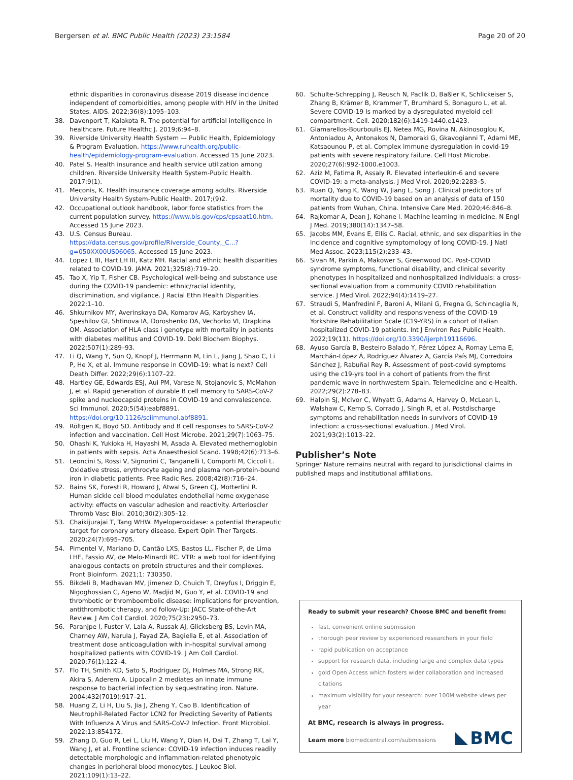Bergersen et al. BMC Public Health (2023) 23:1584
Page 20 of 20
ethnic disparities in coronavirus disease 2019 disease incidence independent of comorbidities, among people with HIV in the United States. AIDS. 2022;36(8):1095–103.
38. Davenport T, Kalakota R. The potential for artificial intelligence in healthcare. Future Healthc J. 2019;6:94–8.
39. Riverside University Health System — Public Health, Epidemiology & Program Evaluation. https://www.ruhealth.org/public-health/epidemiology-program-evaluation. Accessed 15 June 2023.
40. Patel S. Health insurance and health service utilization among children. Riverside University Health System-Public Health. 2017;9(1).
41. Meconis, K. Health insurance coverage among adults. Riverside University Health System-Public Health. 2017;(9)2.
42. Occupational outlook handbook, labor force statistics from the current population survey. https://www.bls.gov/cps/cpsaat10.htm. Accessed 15 June 2023.
43. U.S. Census Bureau. https://data.census.gov/profile/Riverside_County,_C...?g=050XX00US06065. Accessed 15 June 2023.
44. Lopez L III, Hart LH III, Katz MH. Racial and ethnic health disparities related to COVID-19. JAMA. 2021;325(8):719–20.
45. Tao X, Yip T, Fisher CB. Psychological well-being and substance use during the COVID-19 pandemic: ethnic/racial identity, discrimination, and vigilance. J Racial Ethn Health Disparities. 2022:1–10.
46. Shkurnikov MY, Averinskaya DA, Komarov AG, Karbyshev IA, Speshilov GI, Shtinova IA, Doroshenko DA, Vechorko VI, Drapkina OM. Association of HLA class i genotype with mortality in patients with diabetes mellitus and COVID-19. Dokl Biochem Biophys. 2022;507(1):289–93.
47. Li Q, Wang Y, Sun Q, Knopf J, Herrmann M, Lin L, Jiang J, Shao C, Li P, He X, et al. Immune response in COVID-19: what is next? Cell Death Differ. 2022;29(6):1107–22.
48. Hartley GE, Edwards ESJ, Aui PM, Varese N, Stojanovic S, McMahon J, et al. Rapid generation of durable B cell memory to SARS-CoV-2 spike and nucleocapsid proteins in COVID-19 and convalescence. Sci Immunol. 2020;5(54):eabf8891. https://doi.org/10.1126/sciimmunol.abf8891.
49. Röltgen K, Boyd SD. Antibody and B cell responses to SARS-CoV-2 infection and vaccination. Cell Host Microbe. 2021;29(7):1063–75.
50. Ohashi K, Yukioka H, Hayashi M, Asada A. Elevated methemoglobin in patients with sepsis. Acta Anaesthesiol Scand. 1998;42(6):713–6.
51. Leoncini S, Rossi V, Signorini C, Tanganelli I, Comporti M, Ciccoli L. Oxidative stress, erythrocyte ageing and plasma non-protein-bound iron in diabetic patients. Free Radic Res. 2008;42(8):716–24.
52. Bains SK, Foresti R, Howard J, Atwal S, Green CJ, Motterlini R. Human sickle cell blood modulates endothelial heme oxygenase activity: effects on vascular adhesion and reactivity. Arterioscler Thromb Vasc Biol. 2010;30(2):305–12.
53. Chaikijurajai T, Tang WHW. Myeloperoxidase: a potential therapeutic target for coronary artery disease. Expert Opin Ther Targets. 2020;24(7):695–705.
54. Pimentel V, Mariano D, Cantão LXS, Bastos LL, Fischer P, de Lima LHF, Fassio AV, de Melo-Minardi RC. VTR: a web tool for identifying analogous contacts on protein structures and their complexes. Front Bioinform. 2021;1: 730350.
55. Bikdeli B, Madhavan MV, Jimenez D, Chuich T, Dreyfus I, Driggin E, Nigoghossian C, Ageno W, Madjid M, Guo Y, et al. COVID-19 and thrombotic or thromboembolic disease: implications for prevention, antithrombotic therapy, and follow-Up: JACC State-of-the-Art Review. J Am Coll Cardiol. 2020;75(23):2950–73.
56. Paranjpe I, Fuster V, Lala A, Russak AJ, Glicksberg BS, Levin MA, Charney AW, Narula J, Fayad ZA, Bagiella E, et al. Association of treatment dose anticoagulation with in-hospital survival among hospitalized patients with COVID-19. J Am Coll Cardiol. 2020;76(1):122–4.
57. Flo TH, Smith KD, Sato S, Rodriguez DJ, Holmes MA, Strong RK, Akira S, Aderem A. Lipocalin 2 mediates an innate immune response to bacterial infection by sequestrating iron. Nature. 2004;432(7019):917–21.
58. Huang Z, Li H, Liu S, Jia J, Zheng Y, Cao B. Identification of Neutrophil-Related Factor LCN2 for Predicting Severity of Patients With Influenza A Virus and SARS-CoV-2 Infection. Front Microbiol. 2022;13:854172.
59. Zhang D, Guo R, Lei L, Liu H, Wang Y, Qian H, Dai T, Zhang T, Lai Y, Wang J, et al. Frontline science: COVID-19 infection induces readily detectable morphologic and inflammation-related phenotypic changes in peripheral blood monocytes. J Leukoc Biol. 2021;109(1):13–22.
60. Schulte-Schrepping J, Reusch N, Paclik D, Baßler K, Schlickeiser S, Zhang B, Krämer B, Krammer T, Brumhard S, Bonaguro L, et al. Severe COVID-19 Is marked by a dysregulated myeloid cell compartment. Cell. 2020;182(6):1419-1440.e1423.
61. Giamarellos-Bourboulis EJ, Netea MG, Rovina N, Akinosoglou K, Antoniadou A, Antonakos N, Damoraki G, Gkavogianni T, Adami ME, Katsaounou P, et al. Complex immune dysregulation in covid-19 patients with severe respiratory failure. Cell Host Microbe. 2020;27(6):992-1000.e1003.
62. Aziz M, Fatima R, Assaly R. Elevated interleukin-6 and severe COVID-19: a meta-analysis. J Med Virol. 2020;92:2283–5.
63. Ruan Q, Yang K, Wang W, Jiang L, Song J. Clinical predictors of mortality due to COVID-19 based on an analysis of data of 150 patients from Wuhan, China. Intensive Care Med. 2020;46:846–8.
64. Rajkomar A, Dean J, Kohane I. Machine learning in medicine. N Engl J Med. 2019;380(14):1347–58.
65. Jacobs MM, Evans E, Ellis C. Racial, ethnic, and sex disparities in the incidence and cognitive symptomology of long COVID-19. J Natl Med Assoc. 2023;115(2):233–43.
66. Sivan M, Parkin A, Makower S, Greenwood DC. Post-COVID syndrome symptoms, functional disability, and clinical severity phenotypes in hospitalized and nonhospitalized individuals: a cross-sectional evaluation from a community COVID rehabilitation service. J Med Virol. 2022;94(4):1419–27.
67. Straudi S, Manfredini F, Baroni A, Milani G, Fregna G, Schincaglia N, et al. Construct validity and responsiveness of the COVID-19 Yorkshire Rehabilitation Scale (C19-YRS) in a cohort of Italian hospitalized COVID-19 patients. Int J Environ Res Public Health. 2022;19(11). https://doi.org/10.3390/ijerph19116696.
68. Ayuso García B, Besteiro Balado Y, Pérez López A, Romay Lema E, Marchán-López Á, Rodríguez Álvarez A, García País MJ, Corredoira Sánchez J, Rabuñal Rey R. Assessment of post-covid symptoms using the c19-yrs tool in a cohort of patients from the first pandemic wave in northwestern Spain. Telemedicine and e-Health. 2022;29(2):278–83.
69. Halpin SJ, McIvor C, Whyatt G, Adams A, Harvey O, McLean L, Walshaw C, Kemp S, Corrado J, Singh R, et al. Postdischarge symptoms and rehabilitation needs in survivors of COVID-19 infection: a cross-sectional evaluation. J Med Virol. 2021;93(2):1013–22.
Publisher’s Note
Springer Nature remains neutral with regard to jurisdictional claims in published maps and institutional affiliations.
Ready to submit your research? Choose BMC and benefit from:
fast, convenient online submission
thorough peer review by experienced researchers in your field
rapid publication on acceptance
support for research data, including large and complex data types
gold Open Access which fosters wider collaboration and increased citations
maximum visibility for your research: over 100M website views per year
At BMC, research is always in progress.
Learn more biomedcentral.com/submissions
BMC